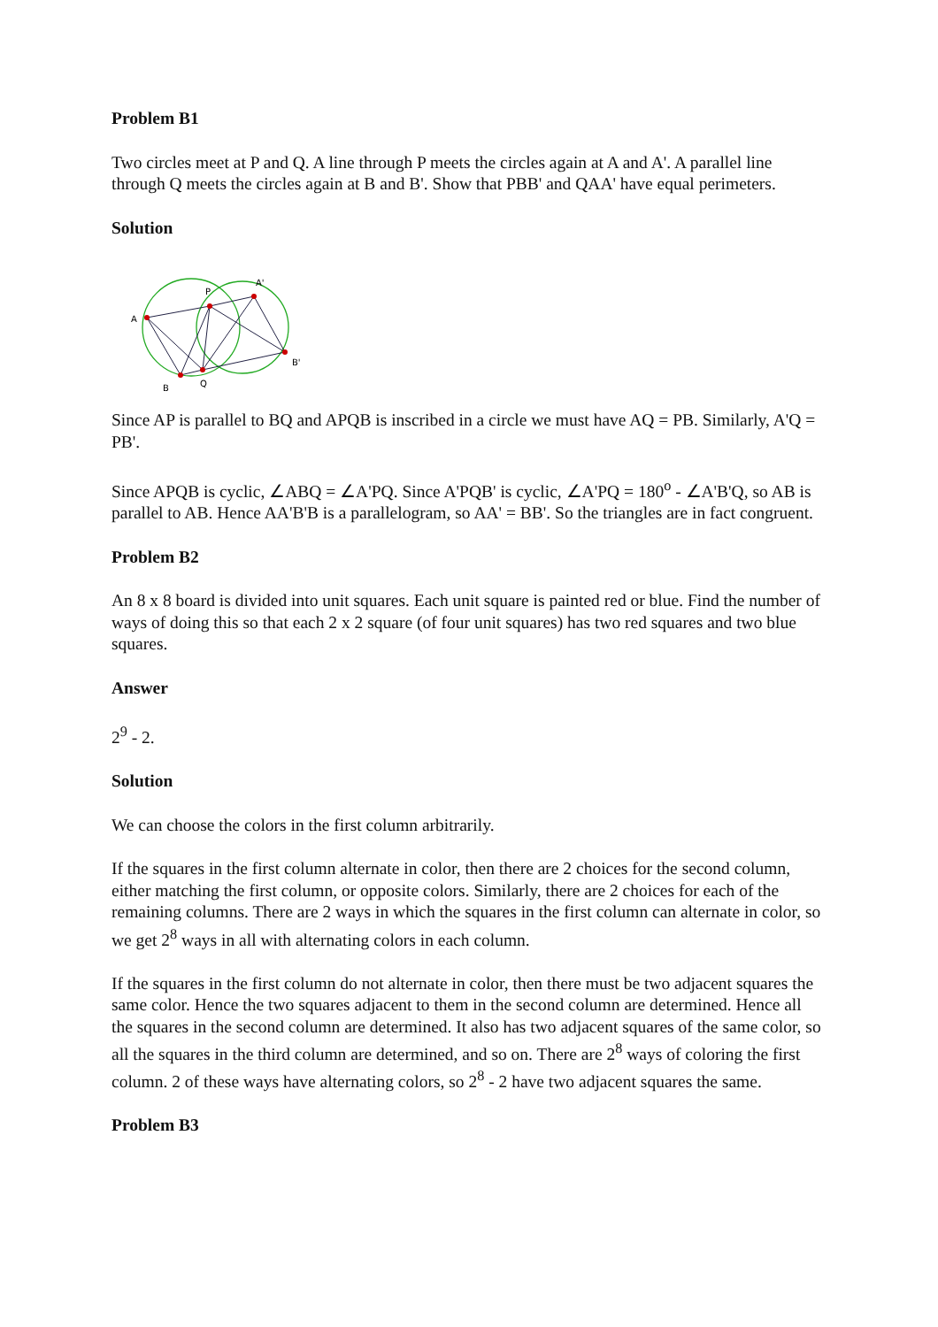Problem B1
Two circles meet at P and Q. A line through P meets the circles again at A and A'. A parallel line through Q meets the circles again at B and B'. Show that PBB' and QAA' have equal perimeters.
Solution
A
P
A'
B'
Q
B
Since AP is parallel to BQ and APQB is inscribed in a circle we must have AQ = PB. Similarly, A'Q = PB'.
Since APQB is cyclic, ∠ABQ = ∠A'PQ. Since A'PQB' is cyclic, ∠A'PQ = 180<sup>o</sup> - ∠A'B'Q, so AB is parallel to AB. Hence AA'B'B is a parallelogram, so AA' = BB'. So the triangles are in fact congruent.
Problem B2
An 8 x 8 board is divided into unit squares. Each unit square is painted red or blue. Find the number of ways of doing this so that each 2 x 2 square (of four unit squares) has two red squares and two blue squares.
Answer
2<sup>9</sup> - 2.
Solution
We can choose the colors in the first column arbitrarily.
If the squares in the first column alternate in color, then there are 2 choices for the second column, either matching the first column, or opposite colors. Similarly, there are 2 choices for each of the remaining columns. There are 2 ways in which the squares in the first column can alternate in color, so we get 2<sup>8</sup> ways in all with alternating colors in each column.
If the squares in the first column do not alternate in color, then there must be two adjacent squares the same color. Hence the two squares adjacent to them in the second column are determined. Hence all the squares in the second column are determined. It also has two adjacent squares of the same color, so all the squares in the third column are determined, and so on. There are 2<sup>8</sup> ways of coloring the first column. 2 of these ways have alternating colors, so 2<sup>8</sup> - 2 have two adjacent squares the same.
Problem B3